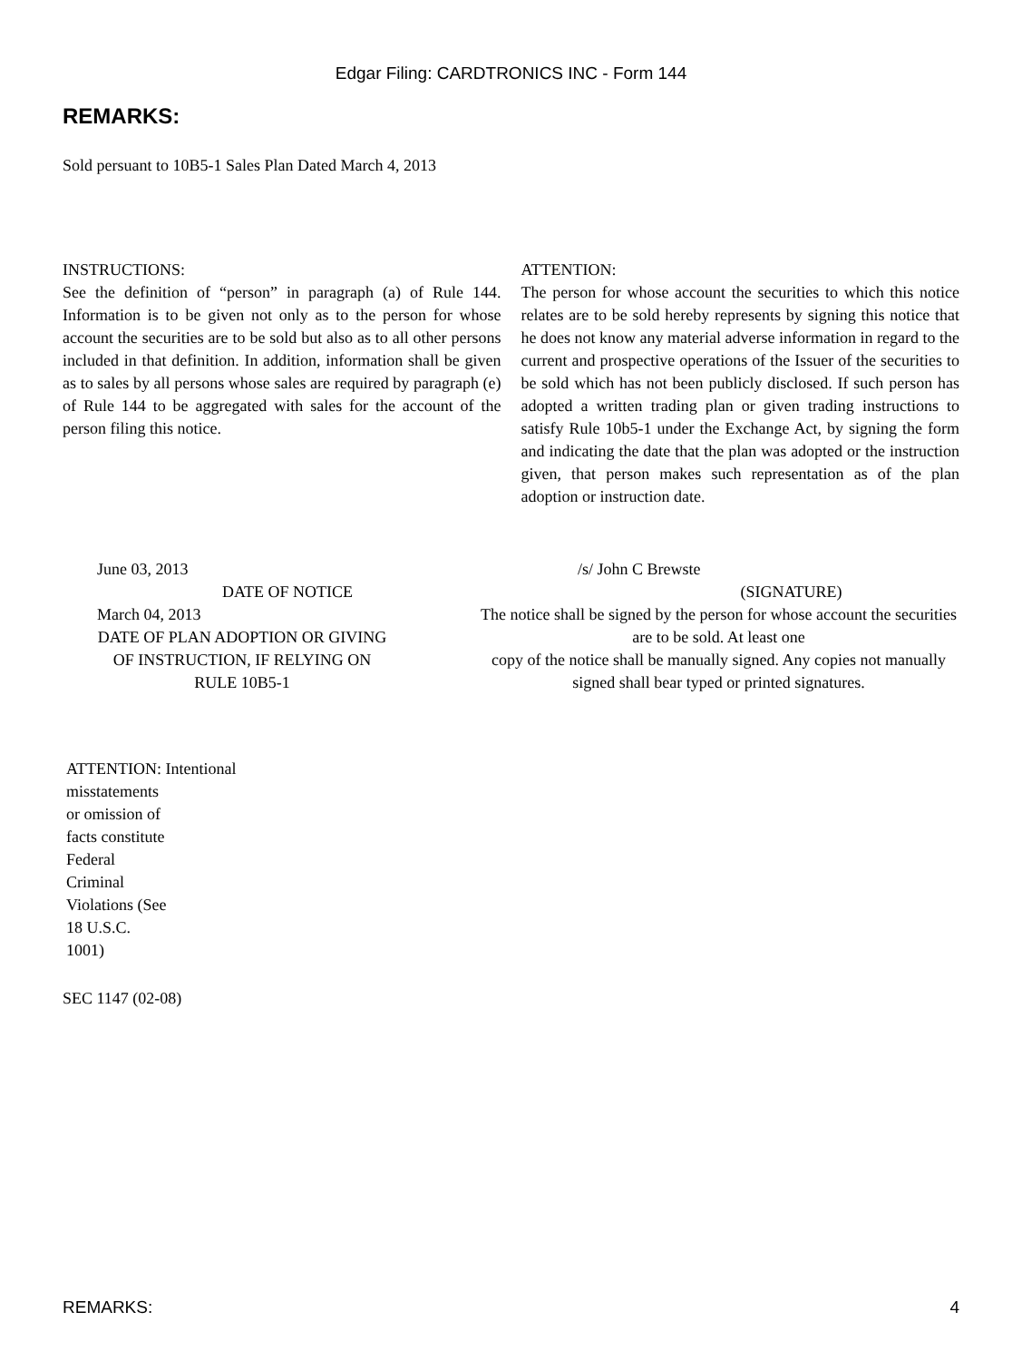Edgar Filing: CARDTRONICS INC - Form 144
REMARKS:
Sold persuant to 10B5-1 Sales Plan Dated March 4, 2013
INSTRUCTIONS:
See the definition of “person” in paragraph (a) of Rule 144. Information is to be given not only as to the person for whose account the securities are to be sold but also as to all other persons included in that definition. In addition, information shall be given as to sales by all persons whose sales are required by paragraph (e) of Rule 144 to be aggregated with sales for the account of the person filing this notice.
ATTENTION:
The person for whose account the securities to which this notice relates are to be sold hereby represents by signing this notice that he does not know any material adverse information in regard to the current and prospective operations of the Issuer of the securities to be sold which has not been publicly disclosed. If such person has adopted a written trading plan or given trading instructions to satisfy Rule 10b5-1 under the Exchange Act, by signing the form and indicating the date that the plan was adopted or the instruction given, that person makes such representation as of the plan adoption or instruction date.
June 03, 2013
DATE OF NOTICE
March 04, 2013
DATE OF PLAN ADOPTION OR GIVING OF INSTRUCTION, IF RELYING ON RULE 10B5-1
/s/ John C Brewste
(SIGNATURE)
The notice shall be signed by the person for whose account the securities are to be sold. At least one
copy of the notice shall be manually signed. Any copies not manually signed shall bear typed or printed signatures.
ATTENTION: Intentional
misstatements
or omission of
facts constitute
Federal
Criminal
Violations (See
18 U.S.C.
1001)
SEC 1147 (02-08)
REMARKS: 4